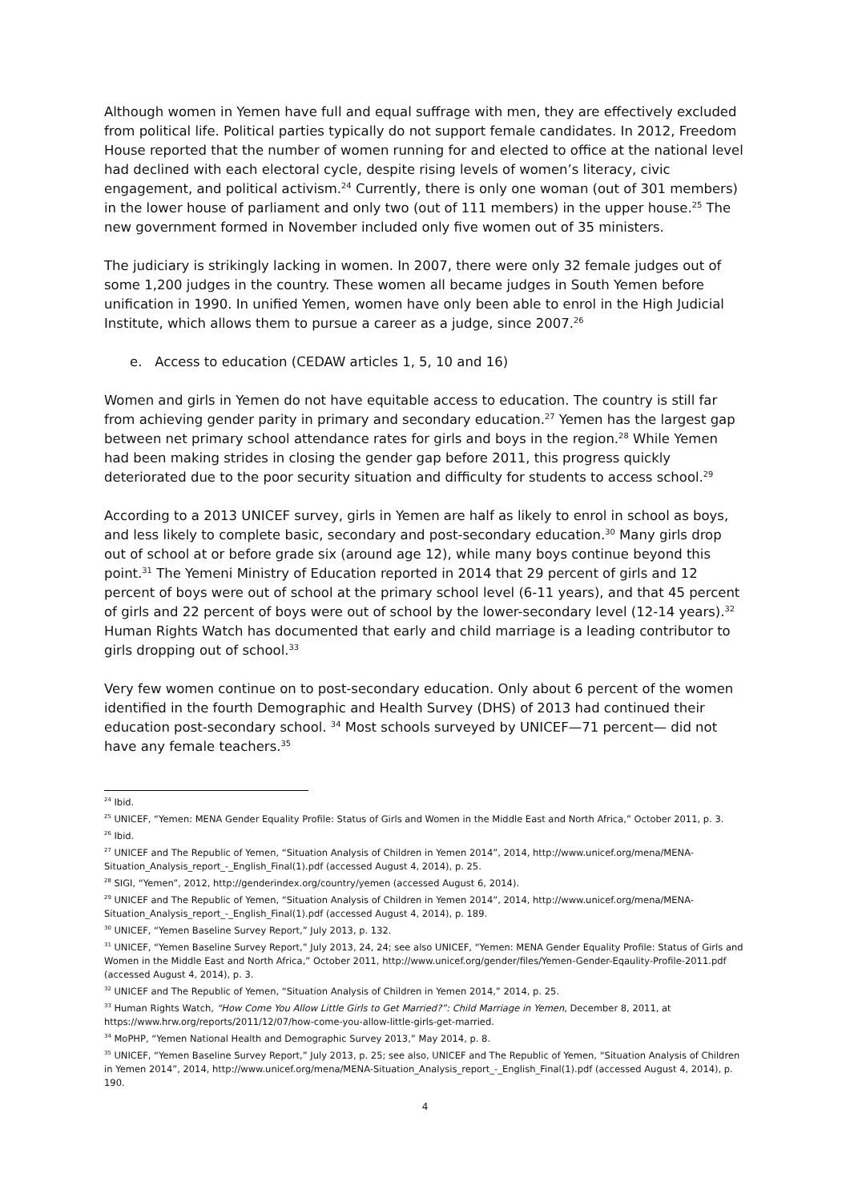Although women in Yemen have full and equal suffrage with men, they are effectively excluded from political life. Political parties typically do not support female candidates. In 2012, Freedom House reported that the number of women running for and elected to office at the national level had declined with each electoral cycle, despite rising levels of women’s literacy, civic engagement, and political activism.<sup>24</sup> Currently, there is only one woman (out of 301 members) in the lower house of parliament and only two (out of 111 members) in the upper house.<sup>25</sup> The new government formed in November included only five women out of 35 ministers.
The judiciary is strikingly lacking in women. In 2007, there were only 32 female judges out of some 1,200 judges in the country. These women all became judges in South Yemen before unification in 1990. In unified Yemen, women have only been able to enrol in the High Judicial Institute, which allows them to pursue a career as a judge, since 2007.<sup>26</sup>
e. Access to education (CEDAW articles 1, 5, 10 and 16)
Women and girls in Yemen do not have equitable access to education. The country is still far from achieving gender parity in primary and secondary education.<sup>27</sup> Yemen has the largest gap between net primary school attendance rates for girls and boys in the region.<sup>28</sup> While Yemen had been making strides in closing the gender gap before 2011, this progress quickly deteriorated due to the poor security situation and difficulty for students to access school.<sup>29</sup>
According to a 2013 UNICEF survey, girls in Yemen are half as likely to enrol in school as boys, and less likely to complete basic, secondary and post-secondary education.<sup>30</sup> Many girls drop out of school at or before grade six (around age 12), while many boys continue beyond this point.<sup>31</sup> The Yemeni Ministry of Education reported in 2014 that 29 percent of girls and 12 percent of boys were out of school at the primary school level (6-11 years), and that 45 percent of girls and 22 percent of boys were out of school by the lower-secondary level (12-14 years).<sup>32</sup> Human Rights Watch has documented that early and child marriage is a leading contributor to girls dropping out of school.<sup>33</sup>
Very few women continue on to post-secondary education. Only about 6 percent of the women identified in the fourth Demographic and Health Survey (DHS) of 2013 had continued their education post-secondary school. <sup>34</sup> Most schools surveyed by UNICEF—71 percent— did not have any female teachers.<sup>35</sup>
<sup>24</sup> Ibid.
<sup>25</sup> UNICEF, “Yemen: MENA Gender Equality Profile: Status of Girls and Women in the Middle East and North Africa,” October 2011, p. 3.
<sup>26</sup> Ibid.
<sup>27</sup> UNICEF and The Republic of Yemen, “Situation Analysis of Children in Yemen 2014”, 2014, http://www.unicef.org/mena/MENA-Situation_Analysis_report_-_English_Final(1).pdf (accessed August 4, 2014), p. 25.
<sup>28</sup> SIGI, “Yemen”, 2012, http://genderindex.org/country/yemen (accessed August 6, 2014).
<sup>29</sup> UNICEF and The Republic of Yemen, “Situation Analysis of Children in Yemen 2014”, 2014, http://www.unicef.org/mena/MENA-Situation_Analysis_report_-_English_Final(1).pdf (accessed August 4, 2014), p. 189.
<sup>30</sup> UNICEF, “Yemen Baseline Survey Report,” July 2013, p. 132.
<sup>31</sup> UNICEF, “Yemen Baseline Survey Report,” July 2013, 24, 24; see also UNICEF, “Yemen: MENA Gender Equality Profile: Status of Girls and Women in the Middle East and North Africa,” October 2011, http://www.unicef.org/gender/files/Yemen-Gender-Eqaulity-Profile-2011.pdf (accessed August 4, 2014), p. 3.
<sup>32</sup> UNICEF and The Republic of Yemen, “Situation Analysis of Children in Yemen 2014,” 2014, p. 25.
<sup>33</sup> Human Rights Watch, “How Come You Allow Little Girls to Get Married?”: Child Marriage in Yemen, December 8, 2011, at https://www.hrw.org/reports/2011/12/07/how-come-you-allow-little-girls-get-married.
<sup>34</sup> MoPHP, “Yemen National Health and Demographic Survey 2013,” May 2014, p. 8.
<sup>35</sup> UNICEF, “Yemen Baseline Survey Report,” July 2013, p. 25; see also, UNICEF and The Republic of Yemen, “Situation Analysis of Children in Yemen 2014”, 2014, http://www.unicef.org/mena/MENA-Situation_Analysis_report_-_English_Final(1).pdf (accessed August 4, 2014), p. 190.
4